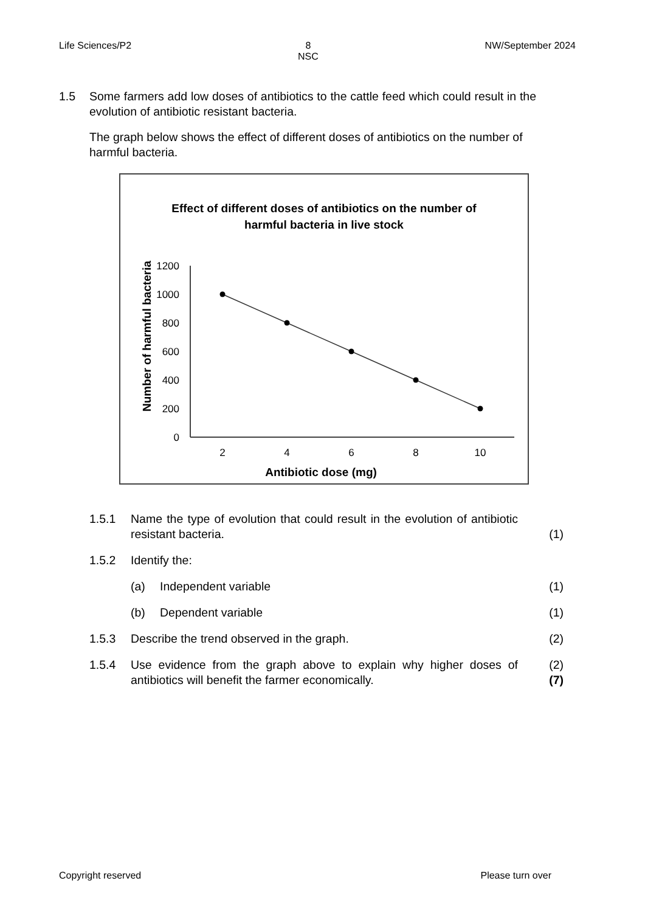Life Sciences/P2 8
NSC NW/September 2024
1.5 Some farmers add low doses of antibiotics to the cattle feed which could result in the evolution of antibiotic resistant bacteria.
The graph below shows the effect of different doses of antibiotics on the number of harmful bacteria.
Effect of different doses of antibiotics on the number of
harmful bacteria in live stock
Number of harmful bacteria
1200
1000
800
600
400
200
0
2
4
6
8
10
Antibiotic dose (mg)
1.5.1 Name the type of evolution that could result in the evolution of antibiotic resistant bacteria. (1)
1.5.2 Identify the:
(a) Independent variable (1)
(b) Dependent variable (1)
1.5.3 Describe the trend observed in the graph. (2)
1.5.4 Use evidence from the graph above to explain why higher doses of antibiotics will benefit the farmer economically. (2)
(7)
Copyright reserved Please turn over